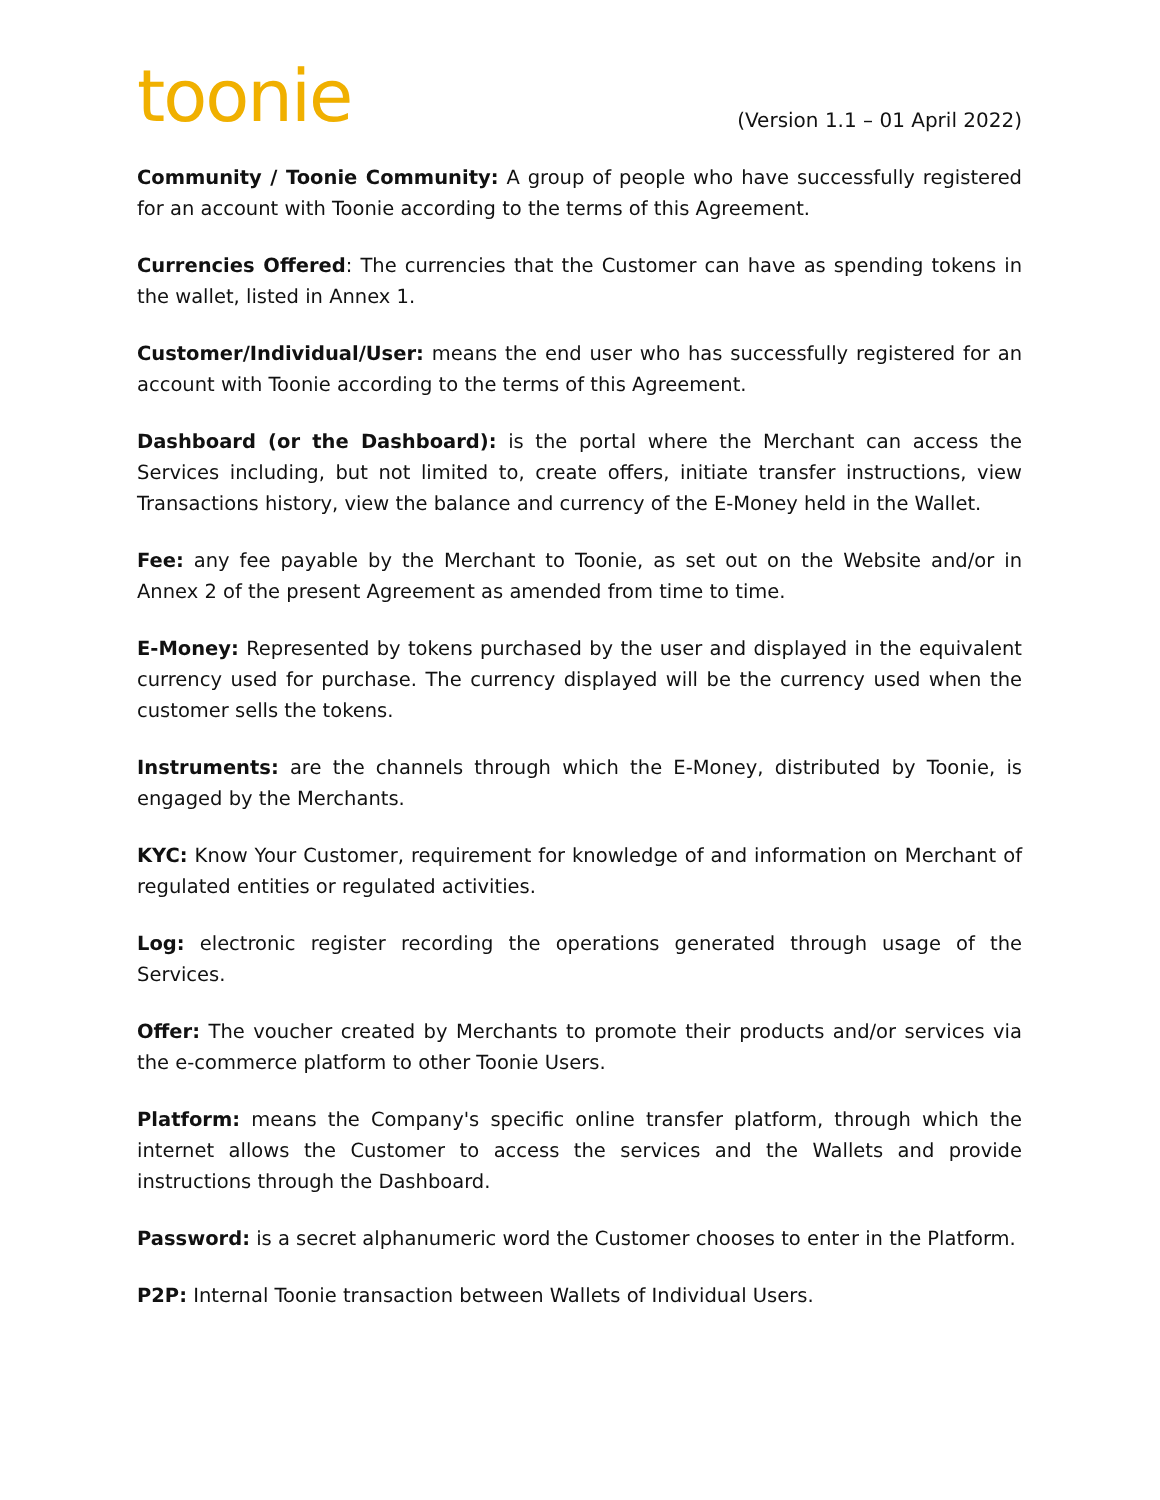toonie
(Version 1.1 – 01 April 2022)
Community / Toonie Community: A group of people who have successfully registered for an account with Toonie according to the terms of this Agreement.
Currencies Offered: The currencies that the Customer can have as spending tokens in the wallet, listed in Annex 1.
Customer/Individual/User: means the end user who has successfully registered for an account with Toonie according to the terms of this Agreement.
Dashboard (or the Dashboard): is the portal where the Merchant can access the Services including, but not limited to, create offers, initiate transfer instructions, view Transactions history, view the balance and currency of the E-Money held in the Wallet.
Fee: any fee payable by the Merchant to Toonie, as set out on the Website and/or in Annex 2 of the present Agreement as amended from time to time.
E-Money: Represented by tokens purchased by the user and displayed in the equivalent currency used for purchase. The currency displayed will be the currency used when the customer sells the tokens.
Instruments: are the channels through which the E-Money, distributed by Toonie, is engaged by the Merchants.
KYC: Know Your Customer, requirement for knowledge of and information on Merchant of regulated entities or regulated activities.
Log: electronic register recording the operations generated through usage of the Services.
Offer: The voucher created by Merchants to promote their products and/or services via the e-commerce platform to other Toonie Users.
Platform: means the Company's specific online transfer platform, through which the internet allows the Customer to access the services and the Wallets and provide instructions through the Dashboard.
Password: is a secret alphanumeric word the Customer chooses to enter in the Platform.
P2P: Internal Toonie transaction between Wallets of Individual Users.